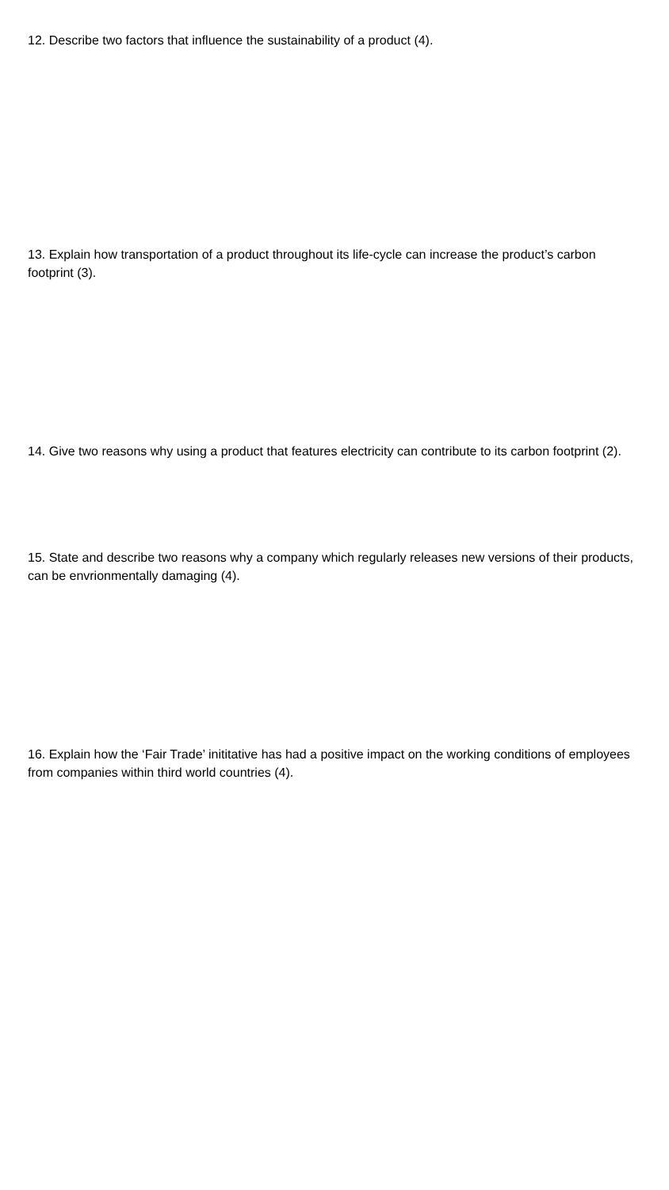12. Describe two factors that influence the sustainability of a product (4).
13. Explain how transportation of a product throughout its life-cycle can increase the product’s carbon footprint (3).
14. Give two reasons why using a product that features electricity can contribute to its carbon footprint (2).
15. State and describe two reasons why a company which regularly releases new versions of their products, can be envrionmentally damaging (4).
16. Explain how the ‘Fair Trade’ inititative has had a positive impact on the working conditions of employees from companies within third world countries (4).